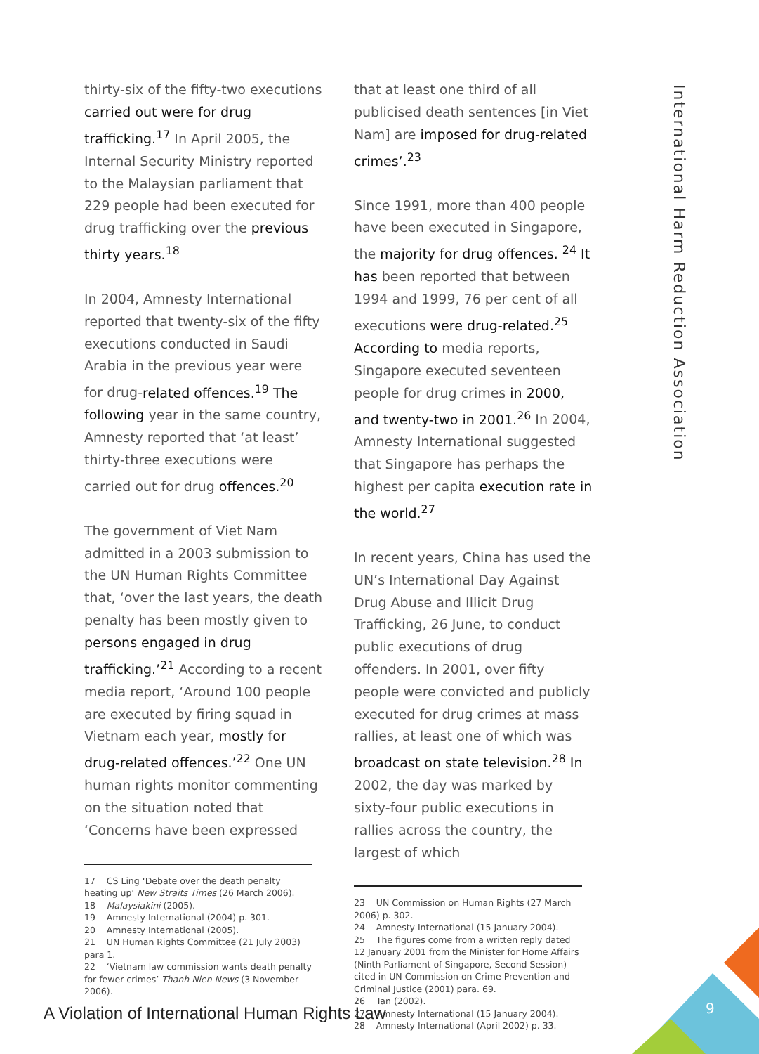thirty-six of the fifty-two executions carried out were for drug trafficking.<sup>17</sup> In April 2005, the Internal Security Ministry reported to the Malaysian parliament that 229 people had been executed for drug trafficking over the previous thirty years.<sup>18</sup>
In 2004, Amnesty International reported that twenty-six of the fifty executions conducted in Saudi Arabia in the previous year were for drug-related offences.<sup>19</sup> The following year in the same country, Amnesty reported that ‘at least’ thirty-three executions were carried out for drug offences.<sup>20</sup>
The government of Viet Nam admitted in a 2003 submission to the UN Human Rights Committee that, ‘over the last years, the death penalty has been mostly given to persons engaged in drug trafficking.’<sup>21</sup> According to a recent media report, ‘Around 100 people are executed by firing squad in Vietnam each year, mostly for drug-related offences.’<sup>22</sup> One UN human rights monitor commenting on the situation noted that ‘Concerns have been expressed
17 CS Ling ‘Debate over the death penalty heating up’ New Straits Times (26 March 2006).
18 Malaysiakini (2005).
19 Amnesty International (2004) p. 301.
20 Amnesty International (2005).
21 UN Human Rights Committee (21 July 2003) para 1.
22 ‘Vietnam law commission wants death penalty for fewer crimes’ Thanh Nien News (3 November 2006).
that at least one third of all publicised death sentences [in Viet Nam] are imposed for drug-related crimes’.<sup>23</sup>
Since 1991, more than 400 people have been executed in Singapore, the majority for drug offences. <sup>24</sup> It has been reported that between 1994 and 1999, 76 per cent of all executions were drug-related.<sup>25</sup> According to media reports, Singapore executed seventeen people for drug crimes in 2000, and twenty-two in 2001.<sup>26</sup> In 2004, Amnesty International suggested that Singapore has perhaps the highest per capita execution rate in the world.<sup>27</sup>
In recent years, China has used the UN’s International Day Against Drug Abuse and Illicit Drug Trafficking, 26 June, to conduct public executions of drug offenders. In 2001, over fifty people were convicted and publicly executed for drug crimes at mass rallies, at least one of which was broadcast on state television.<sup>28</sup> In 2002, the day was marked by sixty-four public executions in rallies across the country, the largest of which
23 UN Commission on Human Rights (27 March 2006) p. 302.
24 Amnesty International (15 January 2004).
25 The figures come from a written reply dated 12 January 2001 from the Minister for Home Affairs (Ninth Parliament of Singapore, Second Session) cited in UN Commission on Crime Prevention and Criminal Justice (2001) para. 69.
26 Tan (2002).
27 Amnesty International (15 January 2004).
28 Amnesty International (April 2002) p. 33.
International Harm Reduction Association
A Violation of International Human Rights Law
9